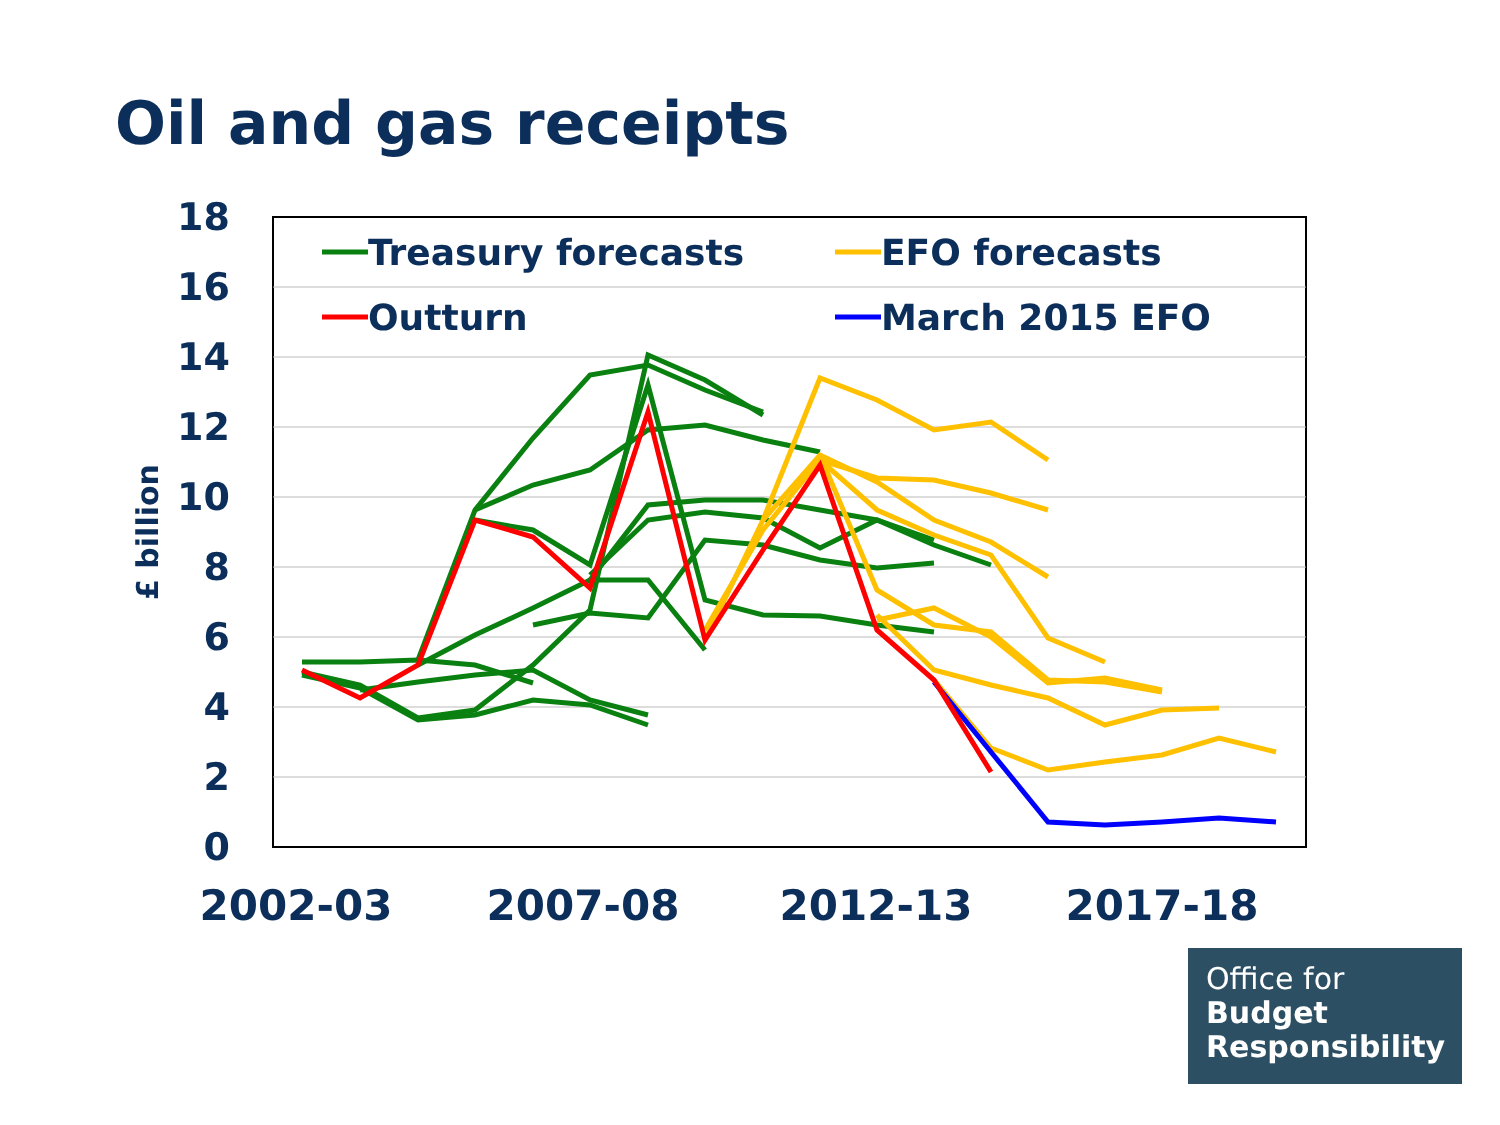Oil and gas receipts
18
16
14
12
10
8
6
4
2
0
£ billion
2002-03
2007-08
2012-13
2017-18
Treasury forecasts
EFO forecasts
Outturn
March 2015 EFO
Office for
Budget
Responsibility